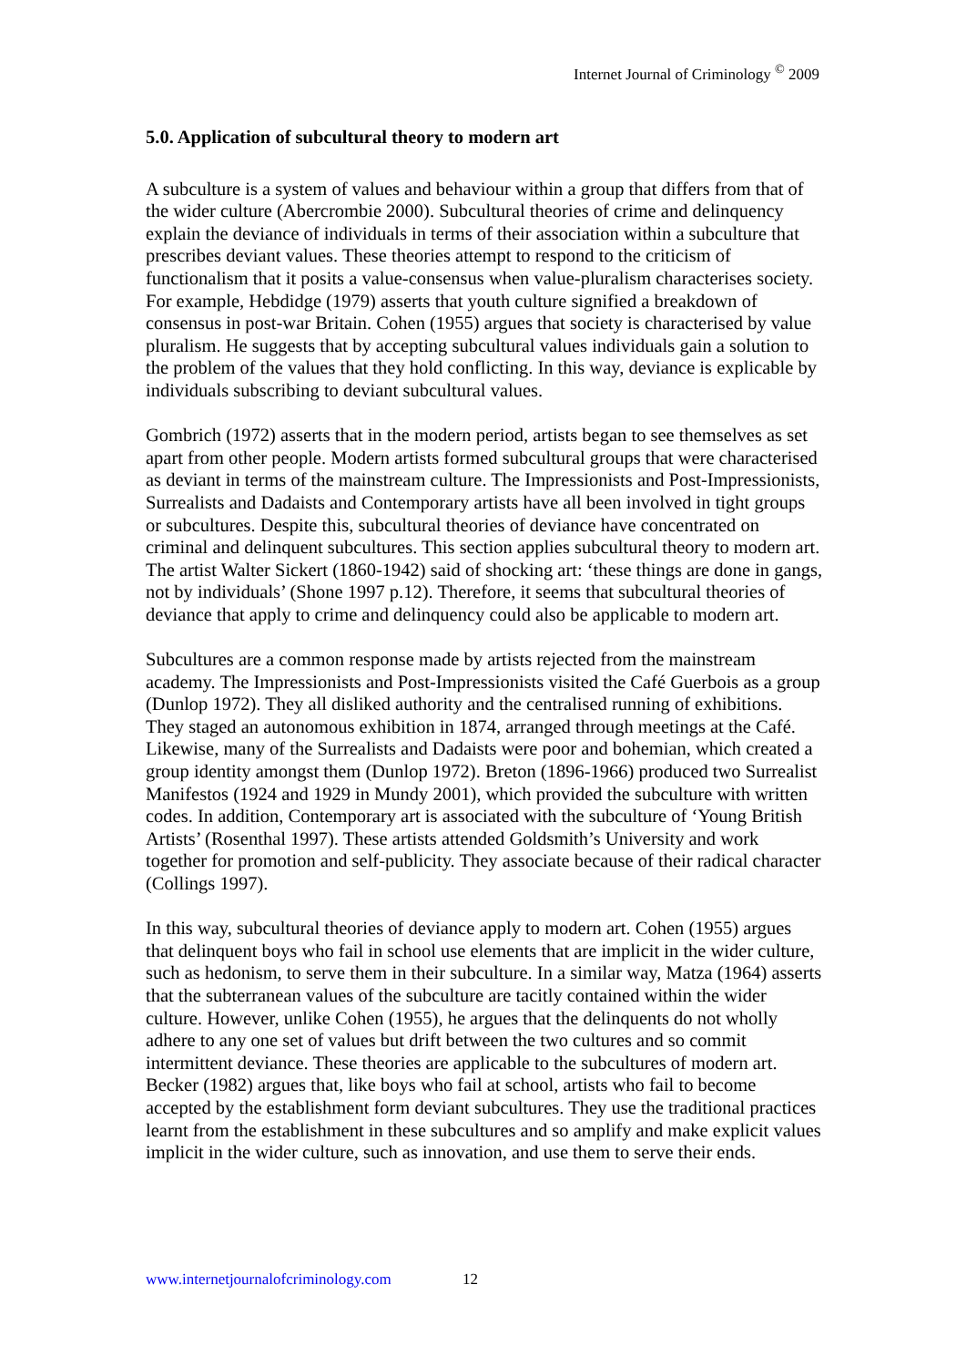Internet Journal of Criminology <sup>©</sup> 2009
5.0. Application of subcultural theory to modern art
A subculture is a system of values and behaviour within a group that differs from that of the wider culture (Abercrombie 2000). Subcultural theories of crime and delinquency explain the deviance of individuals in terms of their association within a subculture that prescribes deviant values. These theories attempt to respond to the criticism of functionalism that it posits a value-consensus when value-pluralism characterises society. For example, Hebdidge (1979) asserts that youth culture signified a breakdown of consensus in post-war Britain. Cohen (1955) argues that society is characterised by value pluralism. He suggests that by accepting subcultural values individuals gain a solution to the problem of the values that they hold conflicting. In this way, deviance is explicable by individuals subscribing to deviant subcultural values.
Gombrich (1972) asserts that in the modern period, artists began to see themselves as set apart from other people. Modern artists formed subcultural groups that were characterised as deviant in terms of the mainstream culture. The Impressionists and Post-Impressionists, Surrealists and Dadaists and Contemporary artists have all been involved in tight groups or subcultures. Despite this, subcultural theories of deviance have concentrated on criminal and delinquent subcultures. This section applies subcultural theory to modern art. The artist Walter Sickert (1860-1942) said of shocking art: ‘these things are done in gangs, not by individuals’ (Shone 1997 p.12). Therefore, it seems that subcultural theories of deviance that apply to crime and delinquency could also be applicable to modern art.
Subcultures are a common response made by artists rejected from the mainstream academy. The Impressionists and Post-Impressionists visited the Café Guerbois as a group (Dunlop 1972). They all disliked authority and the centralised running of exhibitions. They staged an autonomous exhibition in 1874, arranged through meetings at the Café. Likewise, many of the Surrealists and Dadaists were poor and bohemian, which created a group identity amongst them (Dunlop 1972). Breton (1896-1966) produced two Surrealist Manifestos (1924 and 1929 in Mundy 2001), which provided the subculture with written codes. In addition, Contemporary art is associated with the subculture of ‘Young British Artists’ (Rosenthal 1997). These artists attended Goldsmith’s University and work together for promotion and self-publicity. They associate because of their radical character (Collings 1997).
In this way, subcultural theories of deviance apply to modern art. Cohen (1955) argues that delinquent boys who fail in school use elements that are implicit in the wider culture, such as hedonism, to serve them in their subculture. In a similar way, Matza (1964) asserts that the subterranean values of the subculture are tacitly contained within the wider culture. However, unlike Cohen (1955), he argues that the delinquents do not wholly adhere to any one set of values but drift between the two cultures and so commit intermittent deviance. These theories are applicable to the subcultures of modern art. Becker (1982) argues that, like boys who fail at school, artists who fail to become accepted by the establishment form deviant subcultures. They use the traditional practices learnt from the establishment in these subcultures and so amplify and make explicit values implicit in the wider culture, such as innovation, and use them to serve their ends.
www.internetjournalofcriminology.com 12